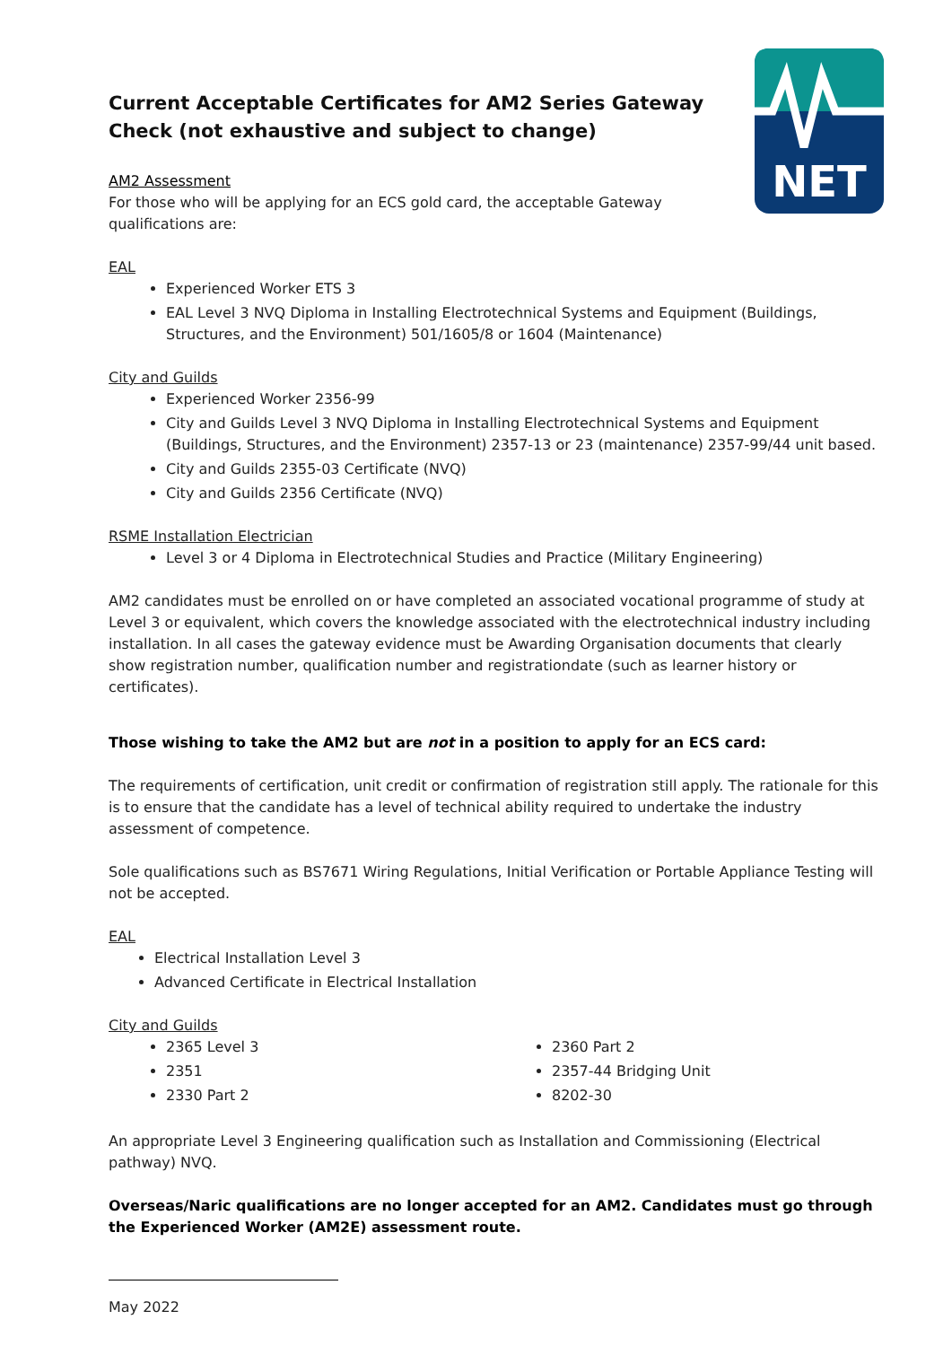NET
Current Acceptable Certificates for AM2 Series Gateway Check (not exhaustive and subject to change)
AM2 Assessment
For those who will be applying for an ECS gold card, the acceptable Gateway qualifications are:
EAL
Experienced Worker ETS 3
EAL Level 3 NVQ Diploma in Installing Electrotechnical Systems and Equipment (Buildings, Structures, and the Environment) 501/1605/8 or 1604 (Maintenance)
City and Guilds
Experienced Worker 2356-99
City and Guilds Level 3 NVQ Diploma in Installing Electrotechnical Systems and Equipment (Buildings, Structures, and the Environment) 2357-13 or 23 (maintenance) 2357-99/44 unit based.
City and Guilds 2355-03 Certificate (NVQ)
City and Guilds 2356 Certificate (NVQ)
RSME Installation Electrician
Level 3 or 4 Diploma in Electrotechnical Studies and Practice (Military Engineering)
AM2 candidates must be enrolled on or have completed an associated vocational programme of study at Level 3 or equivalent, which covers the knowledge associated with the electrotechnical industry including installation. In all cases the gateway evidence must be Awarding Organisation documents that clearly show registration number, qualification number and registrationdate (such as learner history or certificates).
Those wishing to take the AM2 but are not in a position to apply for an ECS card:
The requirements of certification, unit credit or confirmation of registration still apply. The rationale for this is to ensure that the candidate has a level of technical ability required to undertake the industry assessment of competence.
Sole qualifications such as BS7671 Wiring Regulations, Initial Verification or Portable Appliance Testing will not be accepted.
EAL
Electrical Installation Level 3
Advanced Certificate in Electrical Installation
City and Guilds
2365 Level 3
2351
2330 Part 2
2360 Part 2
2357-44 Bridging Unit
8202-30
An appropriate Level 3 Engineering qualification such as Installation and Commissioning (Electrical pathway) NVQ.
Overseas/Naric qualifications are no longer accepted for an AM2. Candidates must go through the Experienced Worker (AM2E) assessment route.
May 2022